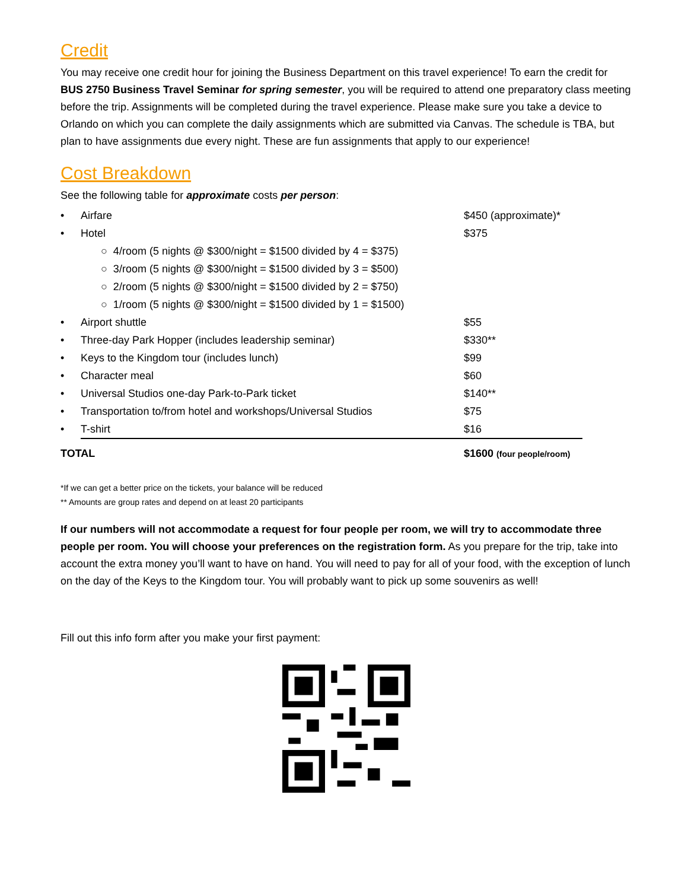Credit
You may receive one credit hour for joining the Business Department on this travel experience! To earn the credit for BUS 2750 Business Travel Seminar for spring semester, you will be required to attend one preparatory class meeting before the trip. Assignments will be completed during the travel experience. Please make sure you take a device to Orlando on which you can complete the daily assignments which are submitted via Canvas. The schedule is TBA, but plan to have assignments due every night. These are fun assignments that apply to our experience!
Cost Breakdown
See the following table for approximate costs per person:
| • | Airfare | $450 (approximate)* |
| • | Hotel | $375 |
| | ○ 4/room (5 nights @ $300/night = $1500 divided by 4 = $375) | |
| | ○ 3/room (5 nights @ $300/night = $1500 divided by 3 = $500) | |
| | ○ 2/room (5 nights @ $300/night = $1500 divided by 2 = $750) | |
| | ○ 1/room (5 nights @ $300/night = $1500 divided by 1 = $1500) | |
| • | Airport shuttle | $55 |
| • | Three-day Park Hopper (includes leadership seminar) | $330** |
| • | Keys to the Kingdom tour (includes lunch) | $99 |
| • | Character meal | $60 |
| • | Universal Studios one-day Park-to-Park ticket | $140** |
| • | Transportation to/from hotel and workshops/Universal Studios | $75 |
| • | T-shirt | $16 |
| TOTAL | | $1600 (four people/room) |
*If we can get a better price on the tickets, your balance will be reduced
** Amounts are group rates and depend on at least 20 participants
If our numbers will not accommodate a request for four people per room, we will try to accommodate three people per room. You will choose your preferences on the registration form. As you prepare for the trip, take into account the extra money you’ll want to have on hand. You will need to pay for all of your food, with the exception of lunch on the day of the Keys to the Kingdom tour. You will probably want to pick up some souvenirs as well!
Fill out this info form after you make your first payment: